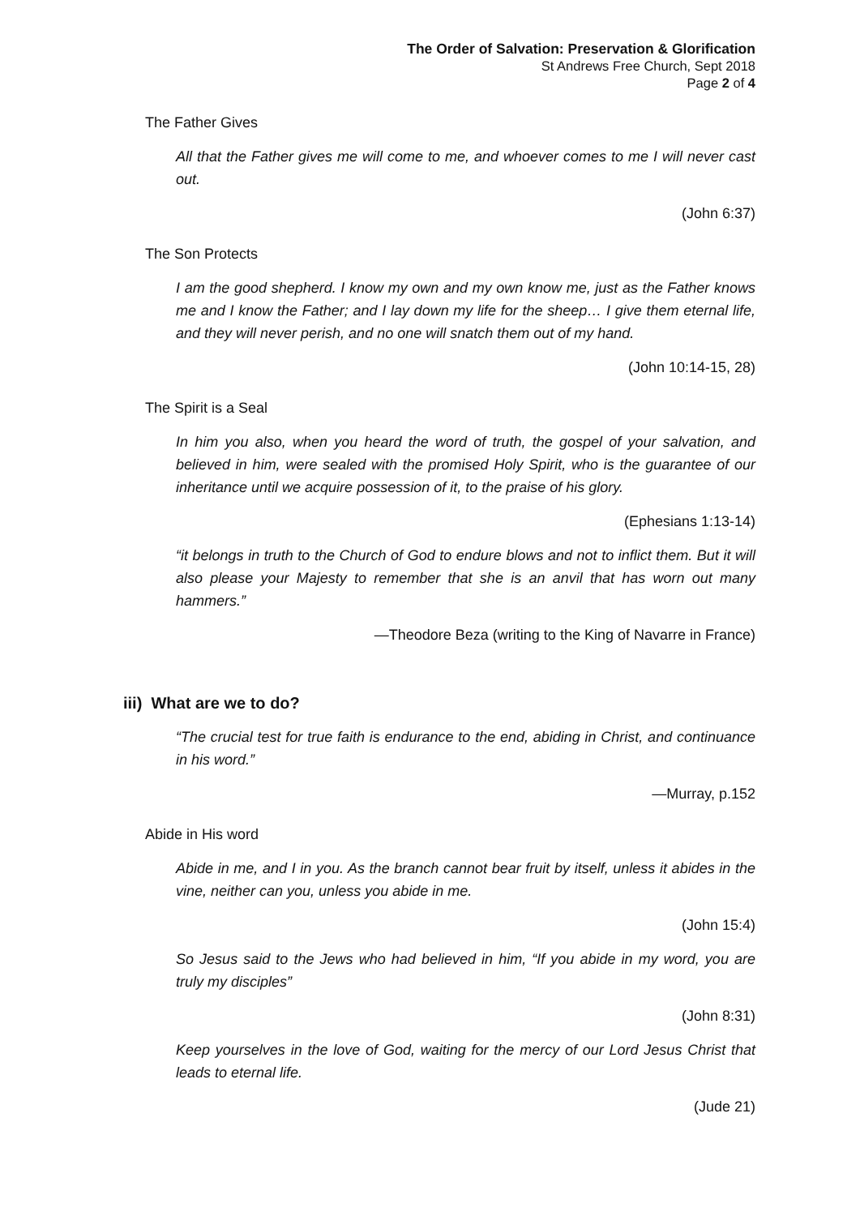The Order of Salvation: Preservation & Glorification
St Andrews Free Church, Sept 2018
Page 2 of 4
The Father Gives
All that the Father gives me will come to me, and whoever comes to me I will never cast out.
(John 6:37)
The Son Protects
I am the good shepherd. I know my own and my own know me, just as the Father knows me and I know the Father; and I lay down my life for the sheep… I give them eternal life, and they will never perish, and no one will snatch them out of my hand.
(John 10:14-15, 28)
The Spirit is a Seal
In him you also, when you heard the word of truth, the gospel of your salvation, and believed in him, were sealed with the promised Holy Spirit, who is the guarantee of our inheritance until we acquire possession of it, to the praise of his glory.
(Ephesians 1:13-14)
“it belongs in truth to the Church of God to endure blows and not to inflict them. But it will also please your Majesty to remember that she is an anvil that has worn out many hammers.”
—Theodore Beza (writing to the King of Navarre in France)
iii) What are we to do?
“The crucial test for true faith is endurance to the end, abiding in Christ, and continuance in his word.”
—Murray, p.152
Abide in His word
Abide in me, and I in you. As the branch cannot bear fruit by itself, unless it abides in the vine, neither can you, unless you abide in me.
(John 15:4)
So Jesus said to the Jews who had believed in him, “If you abide in my word, you are truly my disciples”
(John 8:31)
Keep yourselves in the love of God, waiting for the mercy of our Lord Jesus Christ that leads to eternal life.
(Jude 21)